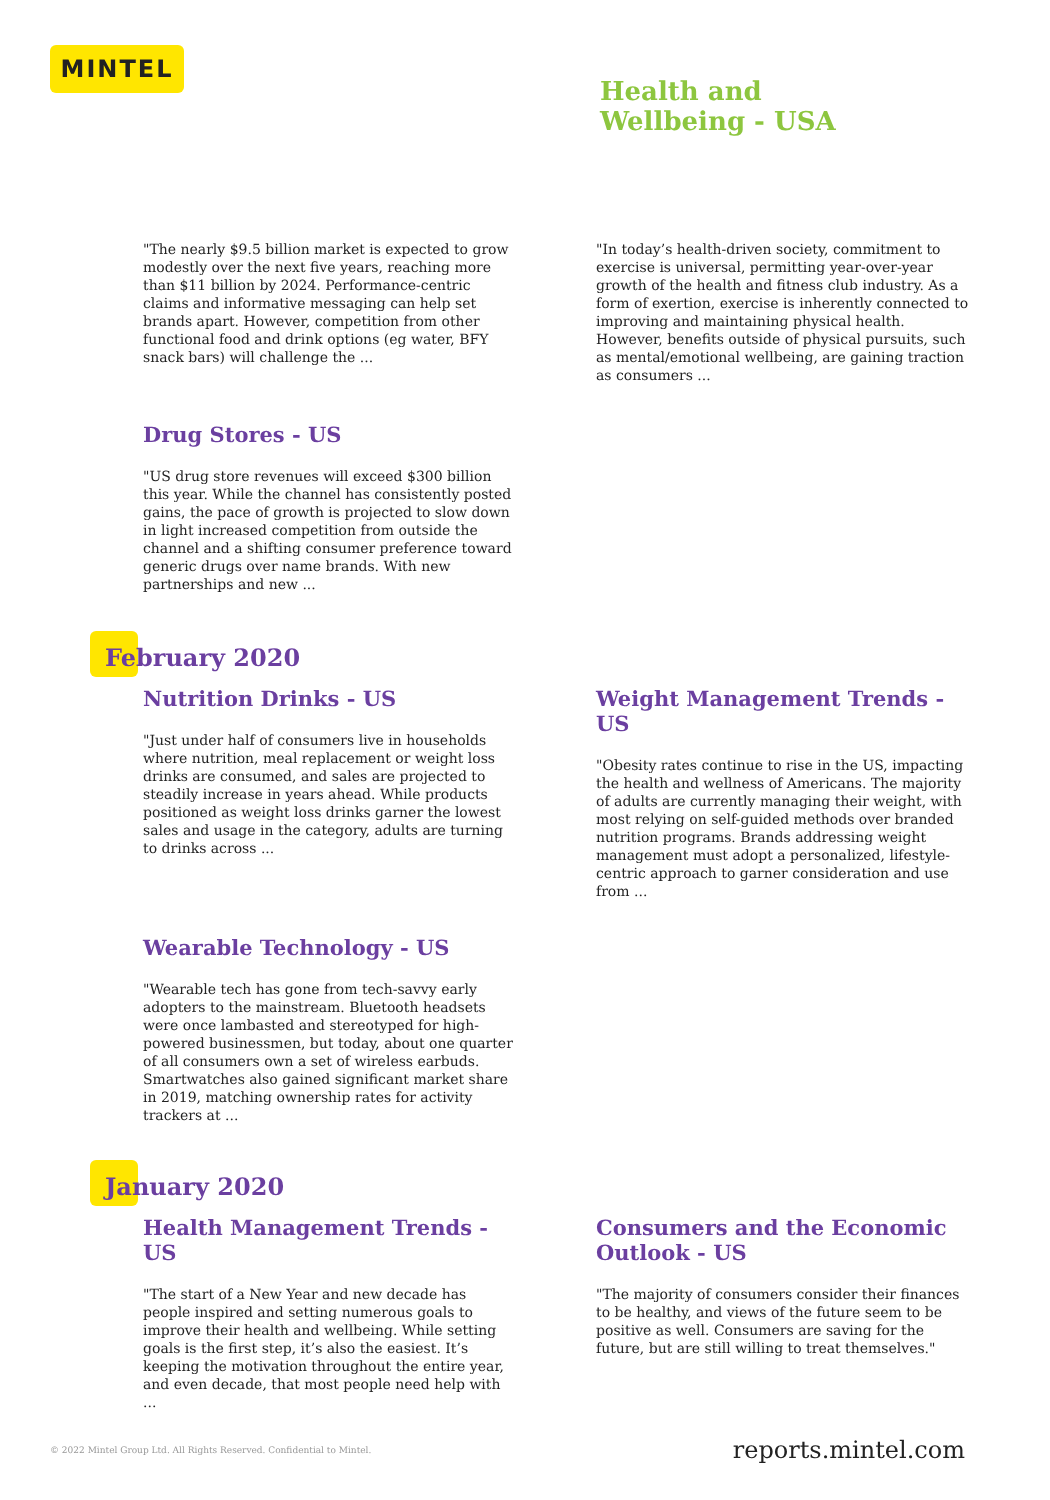MINTEL
Health and
Wellbeing - USA
"The nearly $9.5 billion market is expected to grow modestly over the next five years, reaching more than $11 billion by 2024. Performance-centric claims and informative messaging can help set brands apart. However, competition from other functional food and drink options (eg water, BFY snack bars) will challenge the ...
"In today’s health-driven society, commitment to exercise is universal, permitting year-over-year growth of the health and fitness club industry. As a form of exertion, exercise is inherently connected to improving and maintaining physical health. However, benefits outside of physical pursuits, such as mental/emotional wellbeing, are gaining traction as consumers ...
Drug Stores - US
"US drug store revenues will exceed $300 billion this year. While the channel has consistently posted gains, the pace of growth is projected to slow down in light increased competition from outside the channel and a shifting consumer preference toward generic drugs over name brands. With new partnerships and new ...
February 2020
Nutrition Drinks - US
"Just under half of consumers live in households where nutrition, meal replacement or weight loss drinks are consumed, and sales are projected to steadily increase in years ahead. While products positioned as weight loss drinks garner the lowest sales and usage in the category, adults are turning to drinks across ...
Weight Management Trends - US
"Obesity rates continue to rise in the US, impacting the health and wellness of Americans. The majority of adults are currently managing their weight, with most relying on self-guided methods over branded nutrition programs. Brands addressing weight management must adopt a personalized, lifestyle-centric approach to garner consideration and use from ...
Wearable Technology - US
"Wearable tech has gone from tech-savvy early adopters to the mainstream. Bluetooth headsets were once lambasted and stereotyped for high-powered businessmen, but today, about one quarter of all consumers own a set of wireless earbuds. Smartwatches also gained significant market share in 2019, matching ownership rates for activity trackers at ...
January 2020
Health Management Trends - US
"The start of a New Year and new decade has people inspired and setting numerous goals to improve their health and wellbeing. While setting goals is the first step, it’s also the easiest. It’s keeping the motivation throughout the entire year, and even decade, that most people need help with ...
Consumers and the Economic Outlook - US
"The majority of consumers consider their finances to be healthy, and views of the future seem to be positive as well. Consumers are saving for the future, but are still willing to treat themselves."
© 2022 Mintel Group Ltd. All Rights Reserved. Confidential to Mintel. reports.mintel.com